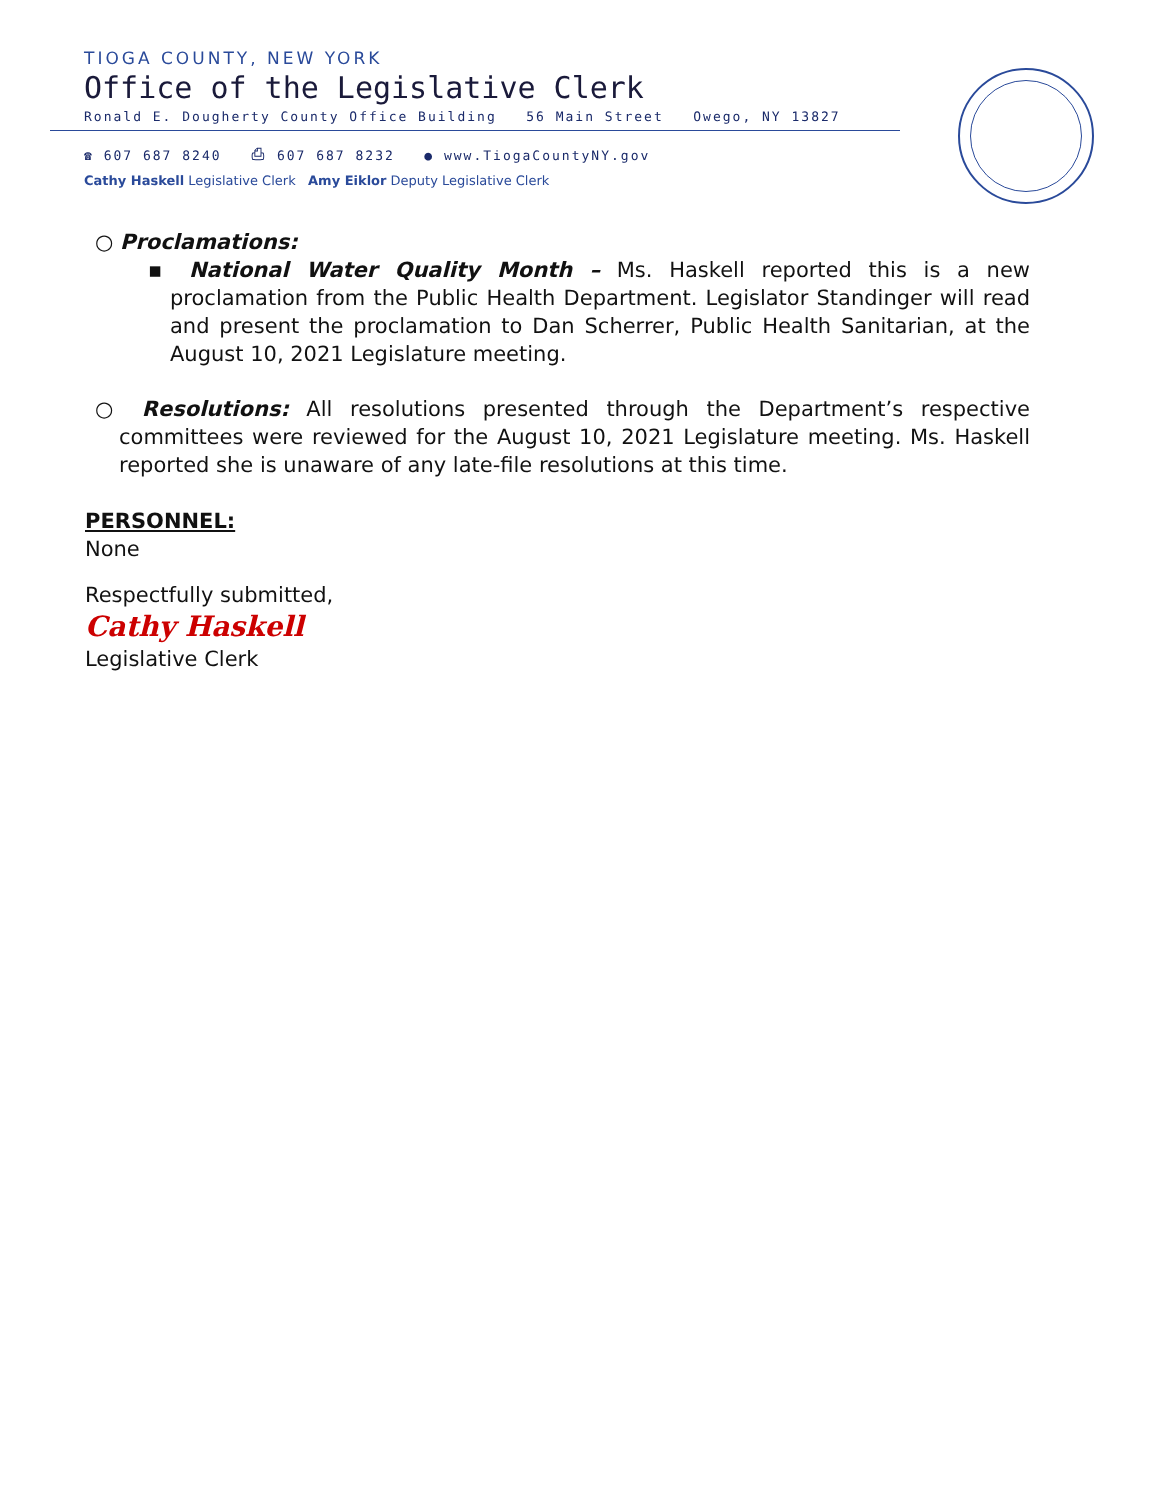TIOGA COUNTY, NEW YORK
Office of the Legislative Clerk
Ronald E. Dougherty County Office Building 56 Main Street Owego, NY 13827
☎ 607 687 8240 ⎙ 607 687 8232 ● www.TiogaCountyNY.gov
Cathy Haskell Legislative Clerk Amy Eiklor Deputy Legislative Clerk
○ Proclamations:
▪ National Water Quality Month – Ms. Haskell reported this is a new proclamation from the Public Health Department. Legislator Standinger will read and present the proclamation to Dan Scherrer, Public Health Sanitarian, at the August 10, 2021 Legislature meeting.
○ Resolutions: All resolutions presented through the Department’s respective committees were reviewed for the August 10, 2021 Legislature meeting. Ms. Haskell reported she is unaware of any late-file resolutions at this time.
PERSONNEL:
None
Respectfully submitted,
Cathy Haskell
Legislative Clerk